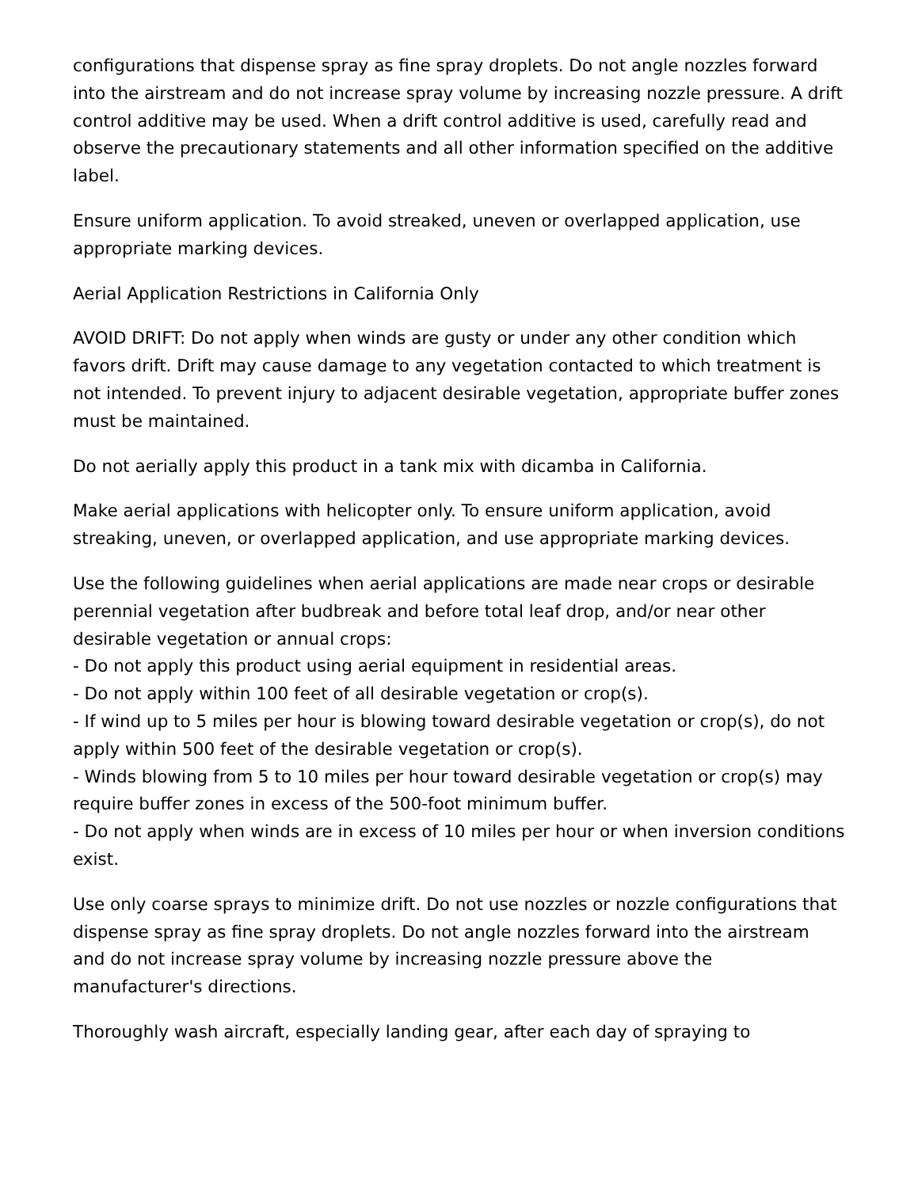configurations that dispense spray as fine spray droplets. Do not angle nozzles forward into the airstream and do not increase spray volume by increasing nozzle pressure. A drift control additive may be used. When a drift control additive is used, carefully read and observe the precautionary statements and all other information specified on the additive label.
Ensure uniform application. To avoid streaked, uneven or overlapped application, use appropriate marking devices.
Aerial Application Restrictions in California Only
AVOID DRIFT: Do not apply when winds are gusty or under any other condition which favors drift. Drift may cause damage to any vegetation contacted to which treatment is not intended. To prevent injury to adjacent desirable vegetation, appropriate buffer zones must be maintained.
Do not aerially apply this product in a tank mix with dicamba in California.
Make aerial applications with helicopter only. To ensure uniform application, avoid streaking, uneven, or overlapped application, and use appropriate marking devices.
Use the following guidelines when aerial applications are made near crops or desirable perennial vegetation after budbreak and before total leaf drop, and/or near other desirable vegetation or annual crops:
- Do not apply this product using aerial equipment in residential areas.
- Do not apply within 100 feet of all desirable vegetation or crop(s).
- If wind up to 5 miles per hour is blowing toward desirable vegetation or crop(s), do not apply within 500 feet of the desirable vegetation or crop(s).
- Winds blowing from 5 to 10 miles per hour toward desirable vegetation or crop(s) may require buffer zones in excess of the 500-foot minimum buffer.
- Do not apply when winds are in excess of 10 miles per hour or when inversion conditions exist.
Use only coarse sprays to minimize drift. Do not use nozzles or nozzle configurations that dispense spray as fine spray droplets. Do not angle nozzles forward into the airstream and do not increase spray volume by increasing nozzle pressure above the manufacturer's directions.
Thoroughly wash aircraft, especially landing gear, after each day of spraying to